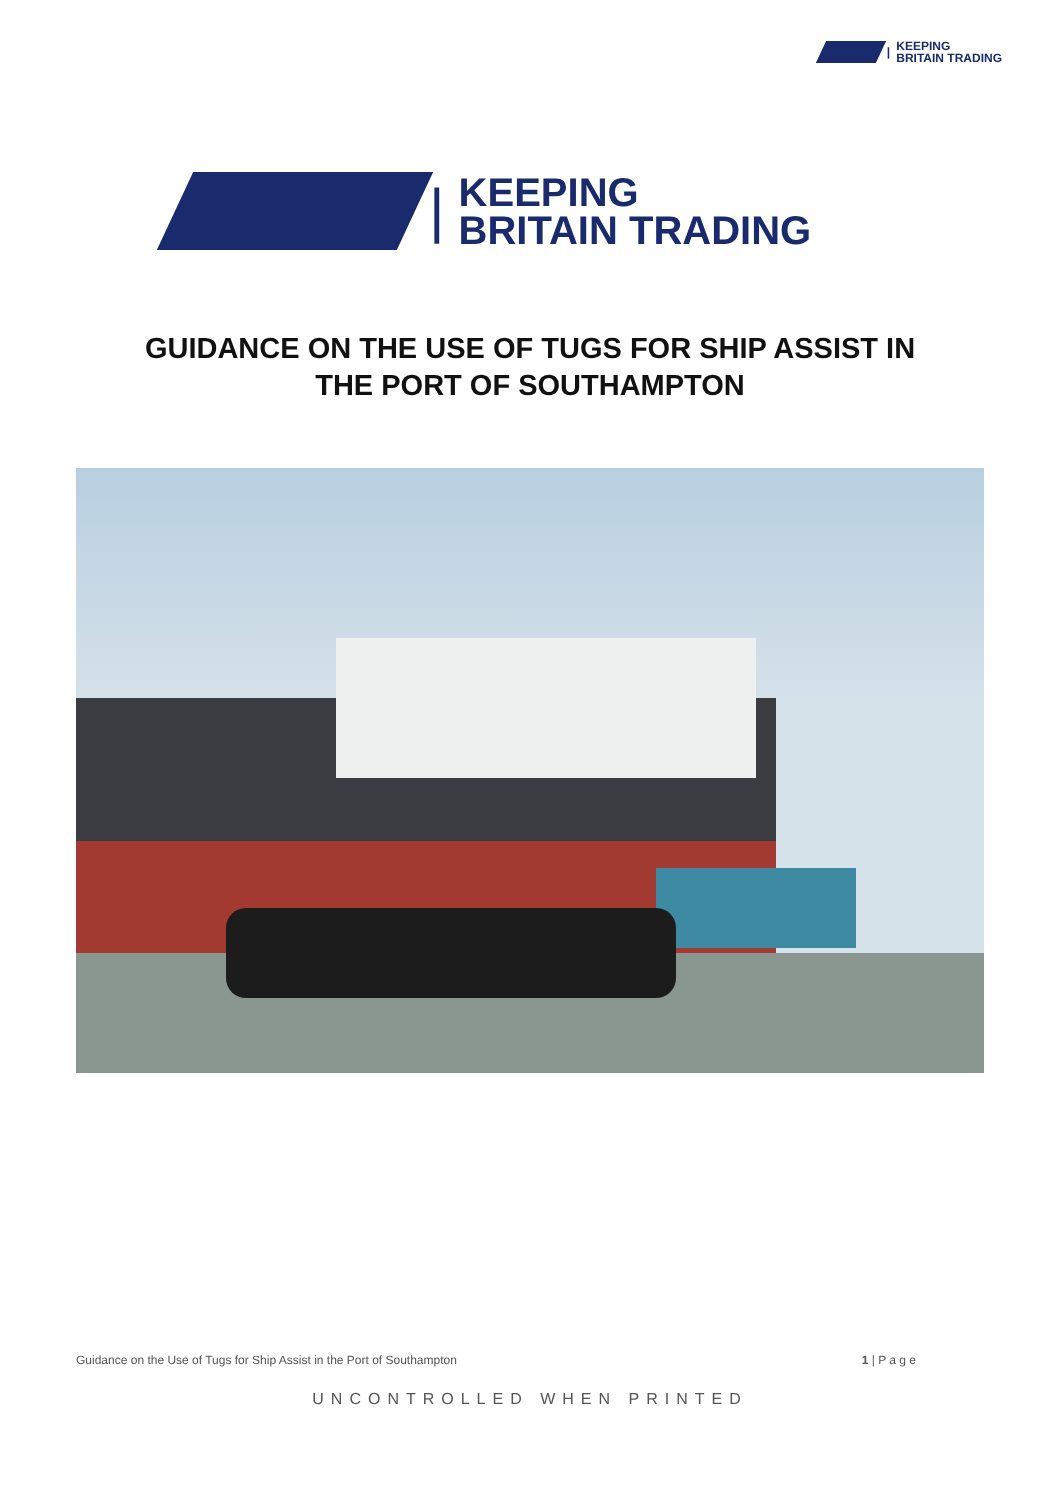| KEEPING
BRITAIN TRADING
| KEEPING
BRITAIN TRADING
GUIDANCE ON THE USE OF TUGS FOR SHIP ASSIST IN
THE PORT OF SOUTHAMPTON
Guidance on the Use of Tugs for Ship Assist in the Port of Southampton 1 | P a g e
UNCONTROLLED WHEN PRINTED